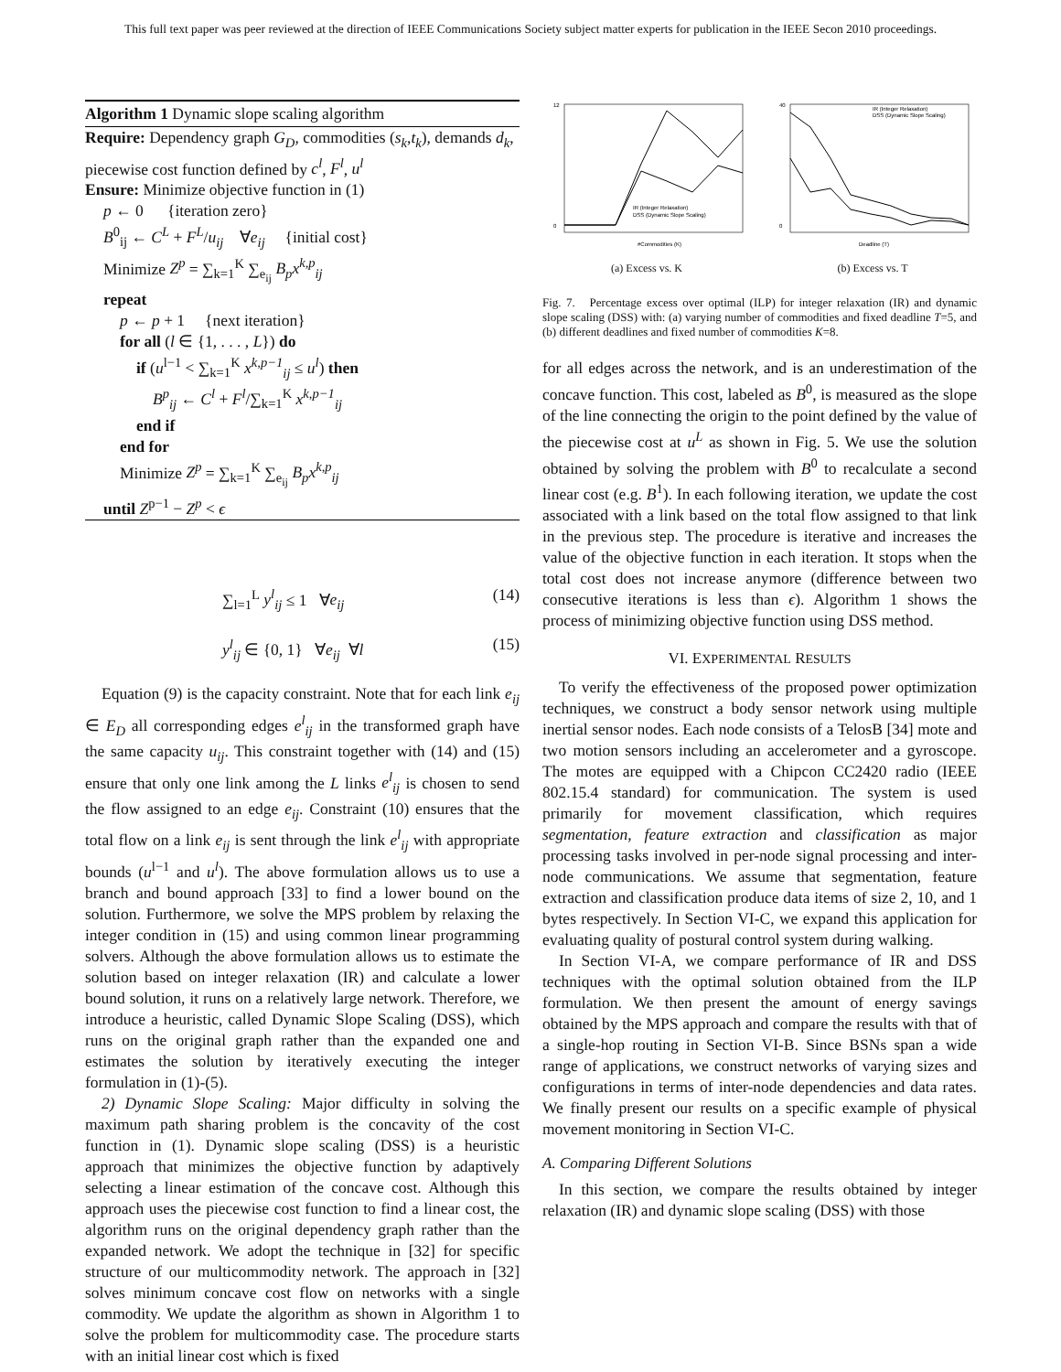This full text paper was peer reviewed at the direction of IEEE Communications Society subject matter experts for publication in the IEEE Secon 2010 proceedings.
Algorithm 1 Dynamic slope scaling algorithm
Require: Dependency graph G<sub>D</sub>, commodities (s<sub>k</sub>,t<sub>k</sub>), demands d<sub>k</sub>, piecewise cost function defined by c<sup>l</sup>, F<sup>l</sup>, u<sup>l</sup>
Ensure: Minimize objective function in (1)
p ← 0 {iteration zero}
B<sup>0</sup><sub>ij</sub> ← C<sup>L</sup> + F<sup>L</sup>/u<sub>ij</sub> ∀e<sub>ij</sub> {initial cost}
Minimize Z<sup>p</sup> = ∑<sub>k=1</sub><sup>K</sup> ∑<sub>e<sub>ij</sub></sub> B<sub>p</sub>x<sup>k,p</sup><sub>ij</sub>
repeat
p ← p + 1 {next iteration}
for all (l ∈ {1, . . . , L}) do
if (u<sup>l−1</sup> < ∑<sub>k=1</sub><sup>K</sup> x<sup>k,p−1</sup><sub>ij</sub> ≤ u<sup>l</sup>) then
B<sup>p</sup><sub>ij</sub> ← C<sup>l</sup> + F<sup>l</sup>/∑<sub>k=1</sub><sup>K</sup> x<sup>k,p−1</sup><sub>ij</sub>
end if
end for
Minimize Z<sup>p</sup> = ∑<sub>k=1</sub><sup>K</sup> ∑<sub>e<sub>ij</sub></sub> B<sub>p</sub>x<sup>k,p</sup><sub>ij</sub>
until Z<sup>p−1</sup> − Z<sup>p</sup> < ϵ
∑<sub>l=1</sub><sup>L</sup> y<sup>l</sup><sub>ij</sub> ≤ 1 ∀e<sub>ij</sub> (14)
y<sup>l</sup><sub>ij</sub> ∈ {0, 1} ∀e<sub>ij</sub> ∀l (15)
Equation (9) is the capacity constraint. Note that for each link e<sub>ij</sub> ∈ E<sub>D</sub> all corresponding edges e<sup>l</sup><sub>ij</sub> in the transformed graph have the same capacity u<sub>ij</sub>. This constraint together with (14) and (15) ensure that only one link among the L links e<sup>l</sup><sub>ij</sub> is chosen to send the flow assigned to an edge e<sub>ij</sub>. Constraint (10) ensures that the total flow on a link e<sub>ij</sub> is sent through the link e<sup>l</sup><sub>ij</sub> with appropriate bounds (u<sup>l−1</sup> and u<sup>l</sup>). The above formulation allows us to use a branch and bound approach [33] to find a lower bound on the solution. Furthermore, we solve the MPS problem by relaxing the integer condition in (15) and using common linear programming solvers. Although the above formulation allows us to estimate the solution based on integer relaxation (IR) and calculate a lower bound solution, it runs on a relatively large network. Therefore, we introduce a heuristic, called Dynamic Slope Scaling (DSS), which runs on the original graph rather than the expanded one and estimates the solution by iteratively executing the integer formulation in (1)-(5).
2) Dynamic Slope Scaling: Major difficulty in solving the maximum path sharing problem is the concavity of the cost function in (1). Dynamic slope scaling (DSS) is a heuristic approach that minimizes the objective function by adaptively selecting a linear estimation of the concave cost. Although this approach uses the piecewise cost function to find a linear cost, the algorithm runs on the original dependency graph rather than the expanded network. We adopt the technique in [32] for specific structure of our multicommodity network. The approach in [32] solves minimum concave cost flow on networks with a single commodity. We update the algorithm as shown in Algorithm 1 to solve the problem for multicommodity case. The procedure starts with an initial linear cost which is fixed
12
0
#Commodities (K)
IR (Integer Relaxation)
DSS (Dynamic Slope Scaling)
(a) Excess vs. K
40
0
Deadline (T)
IR (Integer Relaxation)
DSS (Dynamic Slope Scaling)
(b) Excess vs. T
Fig. 7. Percentage excess over optimal (ILP) for integer relaxation (IR) and dynamic slope scaling (DSS) with: (a) varying number of commodities and fixed deadline T=5, and (b) different deadlines and fixed number of commodities K=8.
for all edges across the network, and is an underestimation of the concave function. This cost, labeled as B<sup>0</sup>, is measured as the slope of the line connecting the origin to the point defined by the value of the piecewise cost at u<sup>L</sup> as shown in Fig. 5. We use the solution obtained by solving the problem with B<sup>0</sup> to recalculate a second linear cost (e.g. B<sup>1</sup>). In each following iteration, we update the cost associated with a link based on the total flow assigned to that link in the previous step. The procedure is iterative and increases the value of the objective function in each iteration. It stops when the total cost does not increase anymore (difference between two consecutive iterations is less than ϵ). Algorithm 1 shows the process of minimizing objective function using DSS method.
VI. EXPERIMENTAL RESULTS
To verify the effectiveness of the proposed power optimization techniques, we construct a body sensor network using multiple inertial sensor nodes. Each node consists of a TelosB [34] mote and two motion sensors including an accelerometer and a gyroscope. The motes are equipped with a Chipcon CC2420 radio (IEEE 802.15.4 standard) for communication. The system is used primarily for movement classification, which requires segmentation, feature extraction and classification as major processing tasks involved in per-node signal processing and inter-node communications. We assume that segmentation, feature extraction and classification produce data items of size 2, 10, and 1 bytes respectively. In Section VI-C, we expand this application for evaluating quality of postural control system during walking.
In Section VI-A, we compare performance of IR and DSS techniques with the optimal solution obtained from the ILP formulation. We then present the amount of energy savings obtained by the MPS approach and compare the results with that of a single-hop routing in Section VI-B. Since BSNs span a wide range of applications, we construct networks of varying sizes and configurations in terms of inter-node dependencies and data rates. We finally present our results on a specific example of physical movement monitoring in Section VI-C.
A. Comparing Different Solutions
In this section, we compare the results obtained by integer relaxation (IR) and dynamic slope scaling (DSS) with those